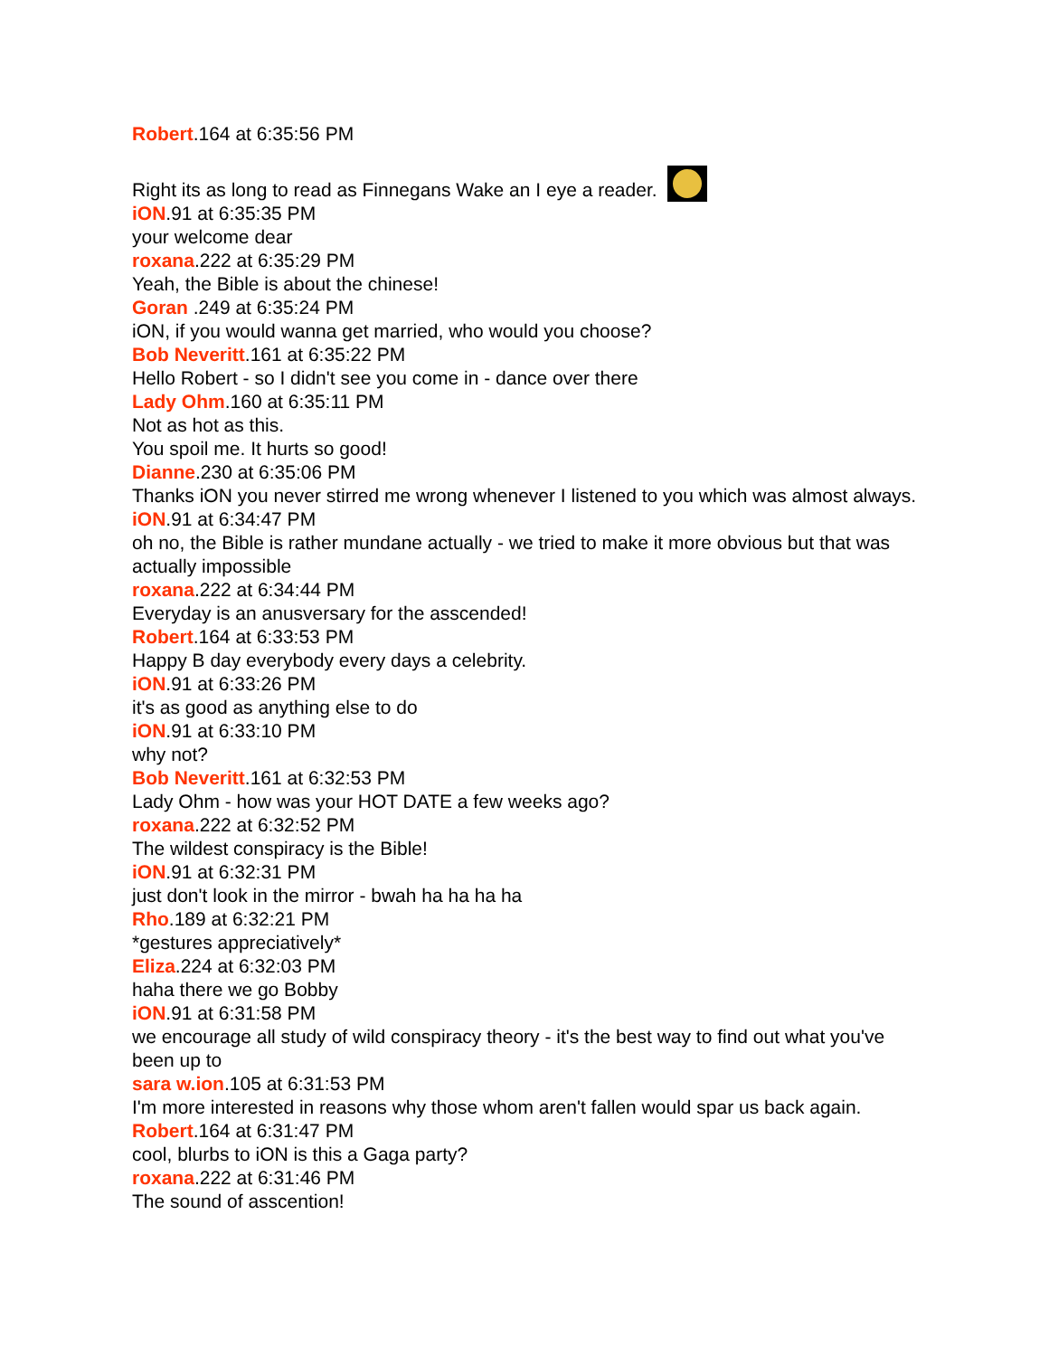Robert.164 at 6:35:56 PM
Right its as long to read as Finnegans Wake an I eye a reader.
iON.91 at 6:35:35 PM
your welcome dear
roxana.222 at 6:35:29 PM
Yeah, the Bible is about the chinese!
Goran .249 at 6:35:24 PM
iON, if you would wanna get married, who would you choose?
Bob Neveritt.161 at 6:35:22 PM
Hello Robert - so I didn't see you come in - dance over there
Lady Ohm.160 at 6:35:11 PM
Not as hot as this.
You spoil me. It hurts so good!
Dianne.230 at 6:35:06 PM
Thanks iON you never stirred me wrong whenever I listened to you which was almost always.
iON.91 at 6:34:47 PM
oh no, the Bible is rather mundane actually - we tried to make it more obvious but that was actually impossible
roxana.222 at 6:34:44 PM
Everyday is an anusversary for the asscended!
Robert.164 at 6:33:53 PM
Happy B day everybody every days a celebrity.
iON.91 at 6:33:26 PM
it's as good as anything else to do
iON.91 at 6:33:10 PM
why not?
Bob Neveritt.161 at 6:32:53 PM
Lady Ohm - how was your HOT DATE a few weeks ago?
roxana.222 at 6:32:52 PM
The wildest conspiracy is the Bible!
iON.91 at 6:32:31 PM
just don't look in the mirror - bwah ha ha ha ha
Rho.189 at 6:32:21 PM
*gestures appreciatively*
Eliza.224 at 6:32:03 PM
haha there we go Bobby
iON.91 at 6:31:58 PM
we encourage all study of wild conspiracy theory - it's the best way to find out what you've been up to
sara w.ion.105 at 6:31:53 PM
I'm more interested in reasons why those whom aren't fallen would spar us back again.
Robert.164 at 6:31:47 PM
cool, blurbs to iON is this a Gaga party?
roxana.222 at 6:31:46 PM
The sound of asscention!